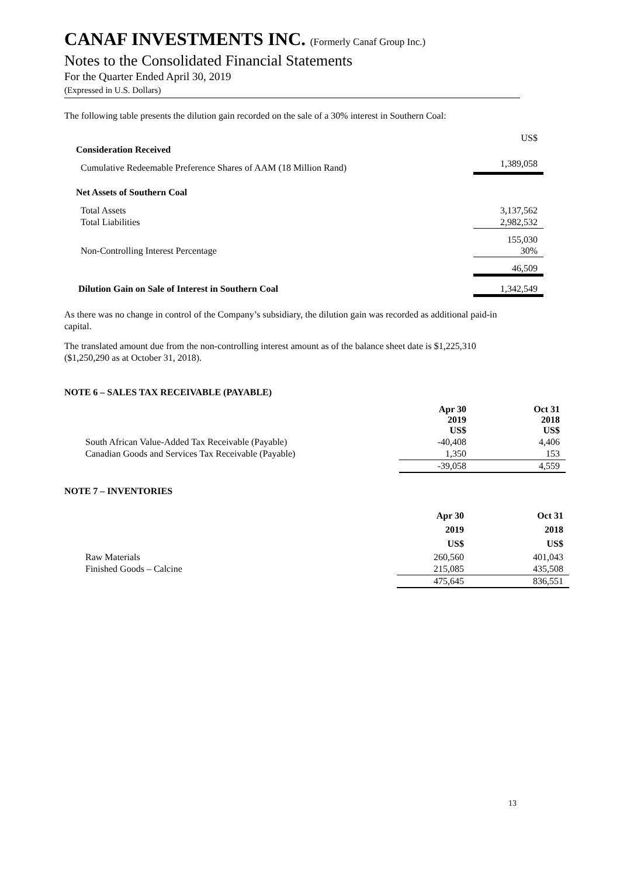CANAF INVESTMENTS INC. (Formerly Canaf Group Inc.)
Notes to the Consolidated Financial Statements
For the Quarter Ended April 30, 2019
(Expressed in U.S. Dollars)
The following table presents the dilution gain recorded on the sale of a 30% interest in Southern Coal:
| | US$ |
| Consideration Received | |
| Cumulative Redeemable Preference Shares of AAM (18 Million Rand) | 1,389,058 |
| Net Assets of Southern Coal | |
| Total Assets | 3,137,562 |
| Total Liabilities | 2,982,532 |
| | 155,030 |
| Non-Controlling Interest Percentage | 30% |
| | 46,509 |
| Dilution Gain on Sale of Interest in Southern Coal | 1,342,549 |
As there was no change in control of the Company’s subsidiary, the dilution gain was recorded as additional paid-in capital.
The translated amount due from the non-controlling interest amount as of the balance sheet date is $1,225,310 ($1,250,290 as at October 31, 2018).
NOTE 6 – SALES TAX RECEIVABLE (PAYABLE)
| | Apr 30 2019 US$ | Oct 31 2018 US$ |
| --- | --- | --- |
| South African Value-Added Tax Receivable (Payable) | -40,408 | 4,406 |
| Canadian Goods and Services Tax Receivable (Payable) | 1,350 | 153 |
| | -39,058 | 4,559 |
NOTE 7 – INVENTORIES
| | Apr 30 2019 US$ | Oct 31 2018 US$ |
| --- | --- | --- |
| Raw Materials | 260,560 | 401,043 |
| Finished Goods – Calcine | 215,085 | 435,508 |
| | 475,645 | 836,551 |
13